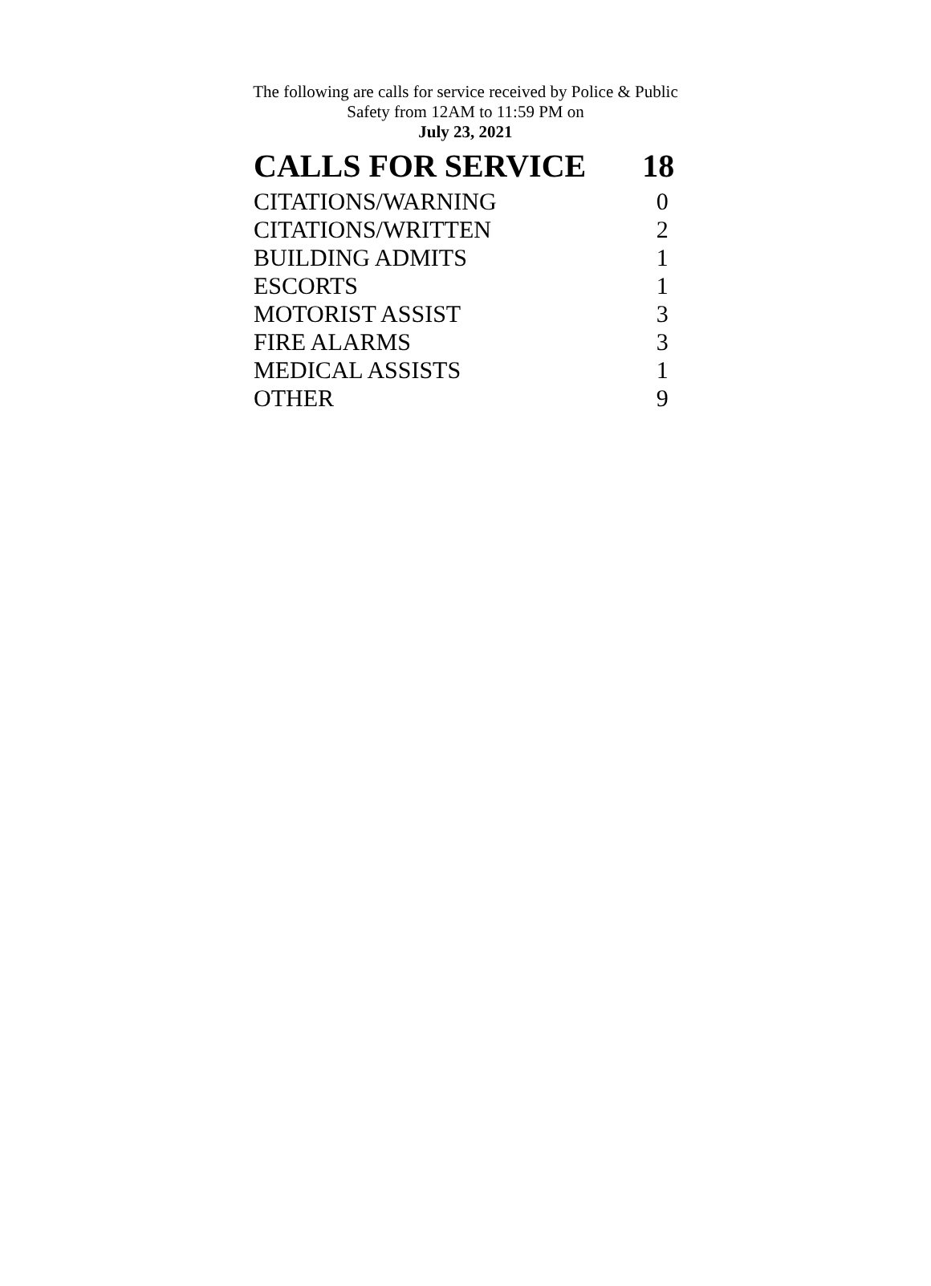The following are calls for service received by Police & Public Safety from 12AM to 11:59 PM on
July 23, 2021
| CALLS FOR SERVICE | 18 |
| --- | --- |
| CITATIONS/WARNING | 0 |
| CITATIONS/WRITTEN | 2 |
| BUILDING ADMITS | 1 |
| ESCORTS | 1 |
| MOTORIST ASSIST | 3 |
| FIRE ALARMS | 3 |
| MEDICAL ASSISTS | 1 |
| OTHER | 9 |